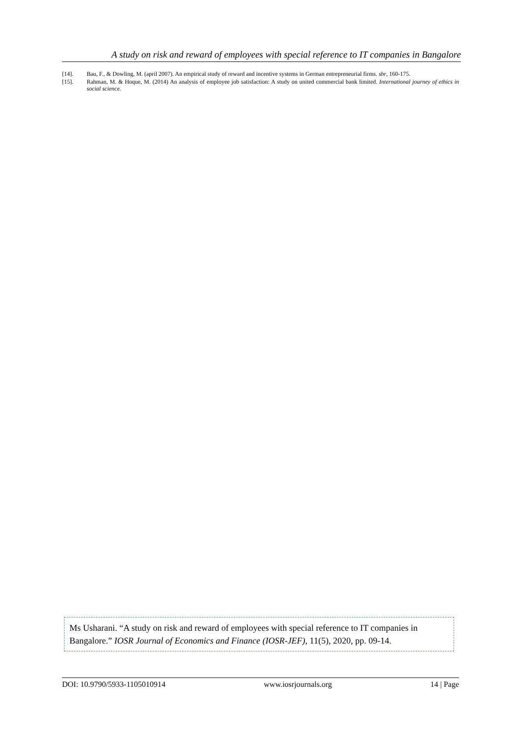A study on risk and reward of employees with special reference to IT companies in Bangalore
[14]. Bau, F., & Dowling, M. (april 2007). An empirical study of reward and incentive systems in German entrepreneurial firms. sbr, 160-175.
[15]. Rahman, M. & Hoque, M. (2014) An analysis of employee job satisfaction: A study on united commercial bank limited. International journey of ethics in social science.
Ms Usharani. “A study on risk and reward of employees with special reference to IT companies in Bangalore.” IOSR Journal of Economics and Finance (IOSR-JEF), 11(5), 2020, pp. 09-14.
DOI: 10.9790/5933-1105010914 www.iosrjournals.org 14 | Page